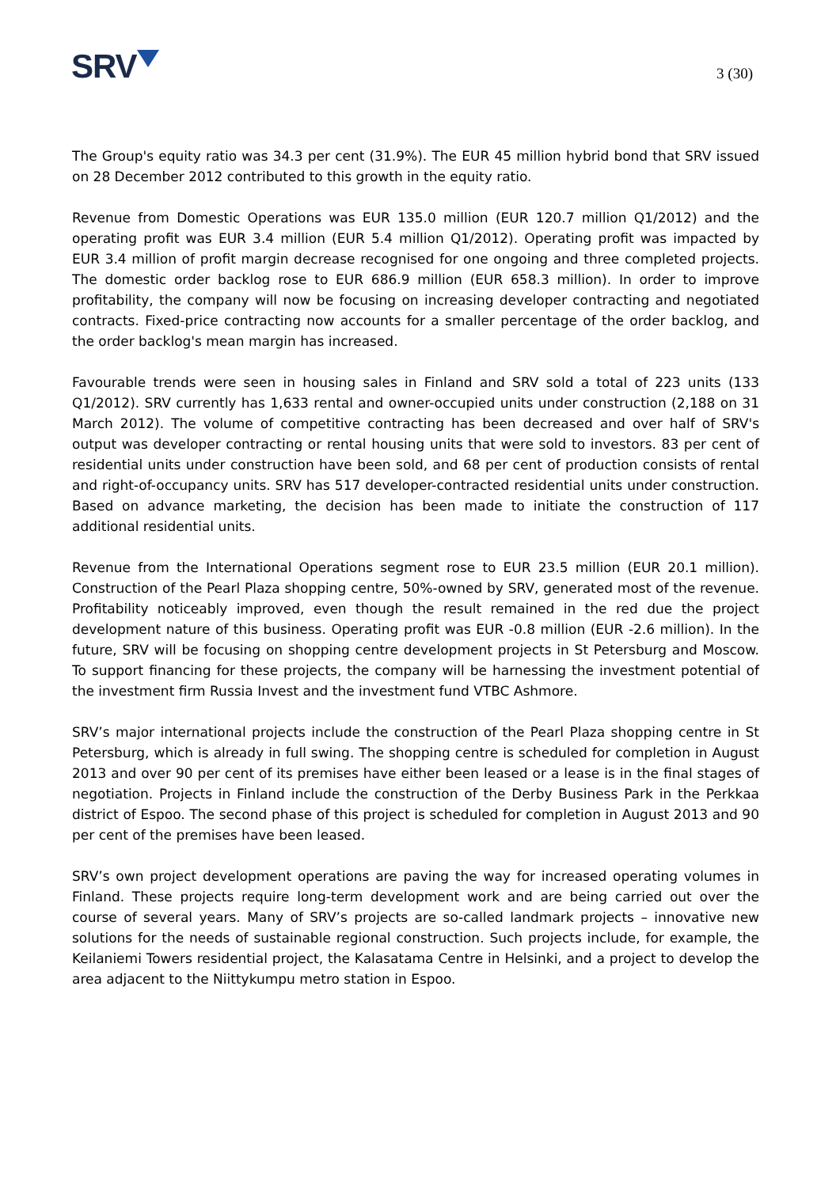SRV
3 (30)
The Group's equity ratio was 34.3 per cent (31.9%). The EUR 45 million hybrid bond that SRV issued on 28 December 2012 contributed to this growth in the equity ratio.
Revenue from Domestic Operations was EUR 135.0 million (EUR 120.7 million Q1/2012) and the operating profit was EUR 3.4 million (EUR 5.4 million Q1/2012). Operating profit was impacted by EUR 3.4 million of profit margin decrease recognised for one ongoing and three completed projects. The domestic order backlog rose to EUR 686.9 million (EUR 658.3 million). In order to improve profitability, the company will now be focusing on increasing developer contracting and negotiated contracts. Fixed-price contracting now accounts for a smaller percentage of the order backlog, and the order backlog's mean margin has increased.
Favourable trends were seen in housing sales in Finland and SRV sold a total of 223 units (133 Q1/2012). SRV currently has 1,633 rental and owner-occupied units under construction (2,188 on 31 March 2012). The volume of competitive contracting has been decreased and over half of SRV's output was developer contracting or rental housing units that were sold to investors. 83 per cent of residential units under construction have been sold, and 68 per cent of production consists of rental and right-of-occupancy units. SRV has 517 developer-contracted residential units under construction. Based on advance marketing, the decision has been made to initiate the construction of 117 additional residential units.
Revenue from the International Operations segment rose to EUR 23.5 million (EUR 20.1 million). Construction of the Pearl Plaza shopping centre, 50%-owned by SRV, generated most of the revenue. Profitability noticeably improved, even though the result remained in the red due the project development nature of this business. Operating profit was EUR -0.8 million (EUR -2.6 million). In the future, SRV will be focusing on shopping centre development projects in St Petersburg and Moscow. To support financing for these projects, the company will be harnessing the investment potential of the investment firm Russia Invest and the investment fund VTBC Ashmore.
SRV’s major international projects include the construction of the Pearl Plaza shopping centre in St Petersburg, which is already in full swing. The shopping centre is scheduled for completion in August 2013 and over 90 per cent of its premises have either been leased or a lease is in the final stages of negotiation. Projects in Finland include the construction of the Derby Business Park in the Perkkaa district of Espoo. The second phase of this project is scheduled for completion in August 2013 and 90 per cent of the premises have been leased.
SRV’s own project development operations are paving the way for increased operating volumes in Finland. These projects require long-term development work and are being carried out over the course of several years. Many of SRV’s projects are so-called landmark projects – innovative new solutions for the needs of sustainable regional construction. Such projects include, for example, the Keilaniemi Towers residential project, the Kalasatama Centre in Helsinki, and a project to develop the area adjacent to the Niittykumpu metro station in Espoo.